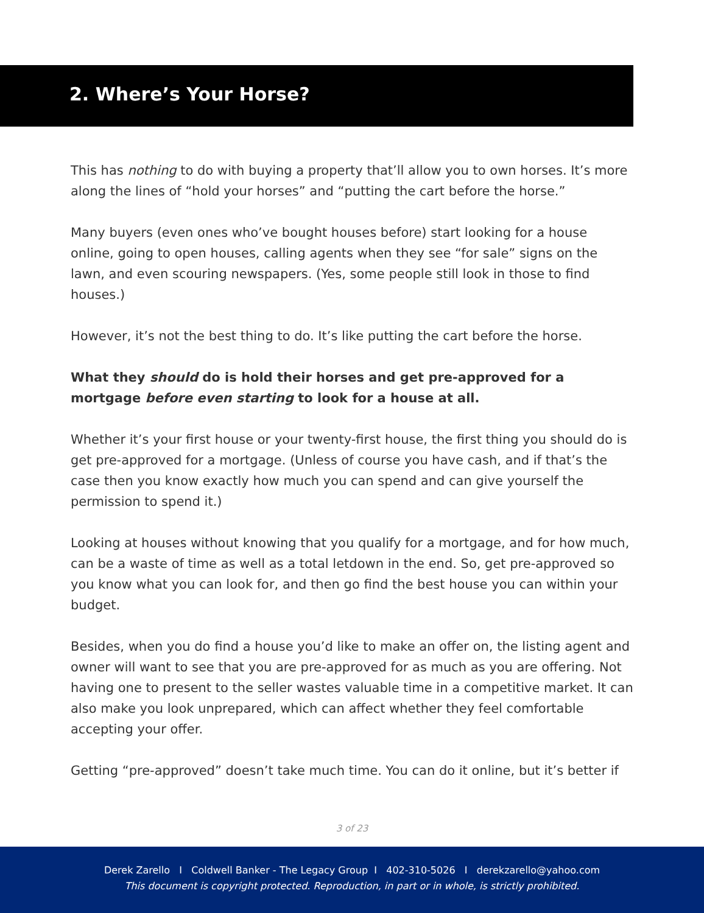2. Where’s Your Horse?
This has nothing to do with buying a property that’ll allow you to own horses. It’s more along the lines of “hold your horses” and “putting the cart before the horse.”
Many buyers (even ones who’ve bought houses before) start looking for a house online, going to open houses, calling agents when they see “for sale” signs on the lawn, and even scouring newspapers. (Yes, some people still look in those to find houses.)
However, it’s not the best thing to do. It’s like putting the cart before the horse.
What they should do is hold their horses and get pre-approved for a mortgage before even starting to look for a house at all.
Whether it’s your first house or your twenty-first house, the first thing you should do is get pre-approved for a mortgage. (Unless of course you have cash, and if that’s the case then you know exactly how much you can spend and can give yourself the permission to spend it.)
Looking at houses without knowing that you qualify for a mortgage, and for how much, can be a waste of time as well as a total letdown in the end. So, get pre-approved so you know what you can look for, and then go find the best house you can within your budget.
Besides, when you do find a house you’d like to make an offer on, the listing agent and owner will want to see that you are pre-approved for as much as you are offering. Not having one to present to the seller wastes valuable time in a competitive market. It can also make you look unprepared, which can affect whether they feel comfortable accepting your offer.
Getting “pre-approved” doesn’t take much time. You can do it online, but it’s better if
3 of 23
Derek Zarello I Coldwell Banker - The Legacy Group I 402-310-5026 I derekzarello@yahoo.com
This document is copyright protected. Reproduction, in part or in whole, is strictly prohibited.